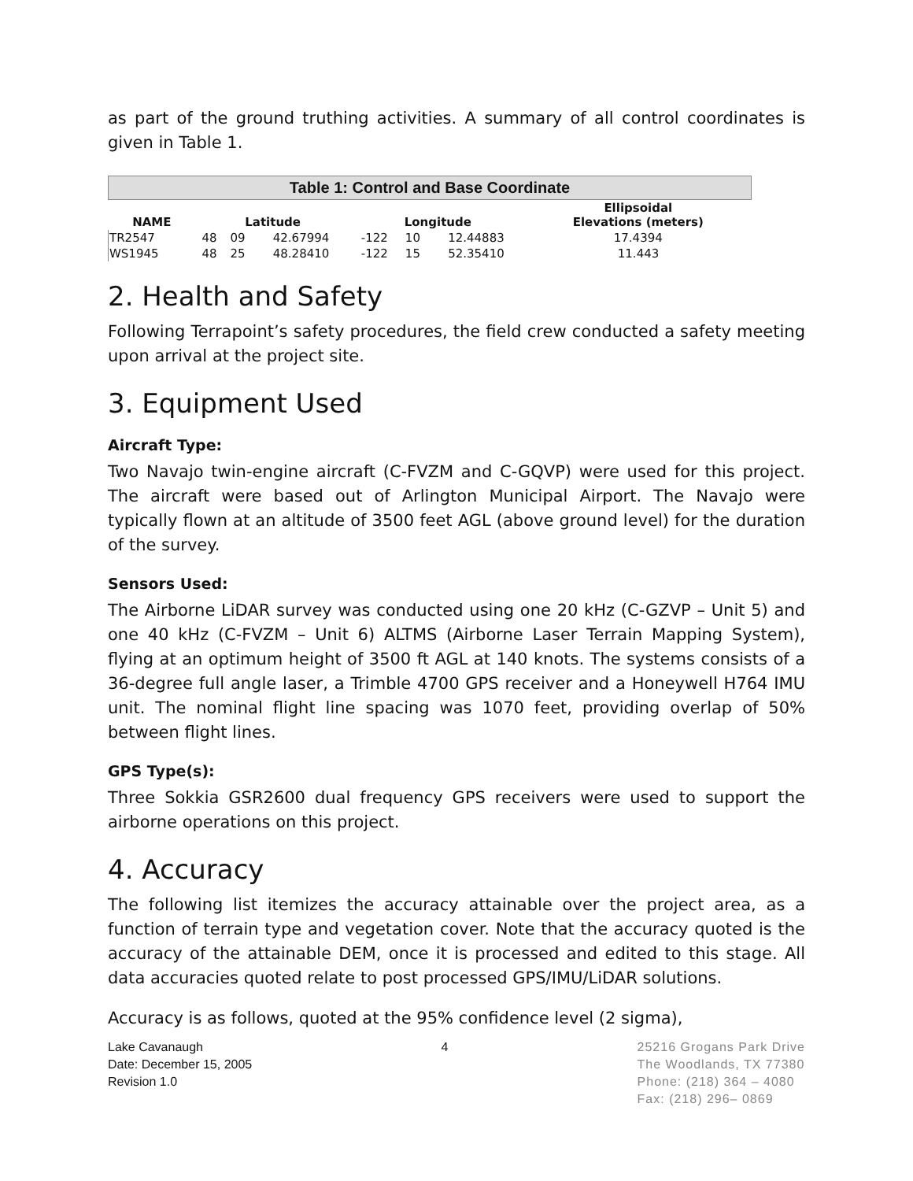as part of the ground truthing activities. A summary of all control coordinates is given in Table 1.
Table 1: Control and Base Coordinate
| NAME | Latitude | | | Longitude | | | Ellipsoidal Elevations (meters) |
| --- | --- | --- | --- | --- | --- | --- | --- |
| TR2547 | 48 | 09 | 42.67994 | -122 | 10 | 12.44883 | 17.4394 |
| WS1945 | 48 | 25 | 48.28410 | -122 | 15 | 52.35410 | 11.443 |
2. Health and Safety
Following Terrapoint’s safety procedures, the field crew conducted a safety meeting upon arrival at the project site.
3. Equipment Used
Aircraft Type:
Two Navajo twin-engine aircraft (C-FVZM and C-GQVP) were used for this project. The aircraft were based out of Arlington Municipal Airport. The Navajo were typically flown at an altitude of 3500 feet AGL (above ground level) for the duration of the survey.
Sensors Used:
The Airborne LiDAR survey was conducted using one 20 kHz (C-GZVP – Unit 5) and one 40 kHz (C-FVZM – Unit 6) ALTMS (Airborne Laser Terrain Mapping System), flying at an optimum height of 3500 ft AGL at 140 knots. The systems consists of a 36-degree full angle laser, a Trimble 4700 GPS receiver and a Honeywell H764 IMU unit. The nominal flight line spacing was 1070 feet, providing overlap of 50% between flight lines.
GPS Type(s):
Three Sokkia GSR2600 dual frequency GPS receivers were used to support the airborne operations on this project.
4. Accuracy
The following list itemizes the accuracy attainable over the project area, as a function of terrain type and vegetation cover. Note that the accuracy quoted is the accuracy of the attainable DEM, once it is processed and edited to this stage. All data accuracies quoted relate to post processed GPS/IMU/LiDAR solutions.
Accuracy is as follows, quoted at the 95% confidence level (2 sigma),
Lake Cavanaugh
Date: December 15, 2005
Revision 1.0
4 25216 Grogans Park Drive
The Woodlands, TX 77380
Phone: (218) 364 – 4080
Fax: (218) 296– 0869